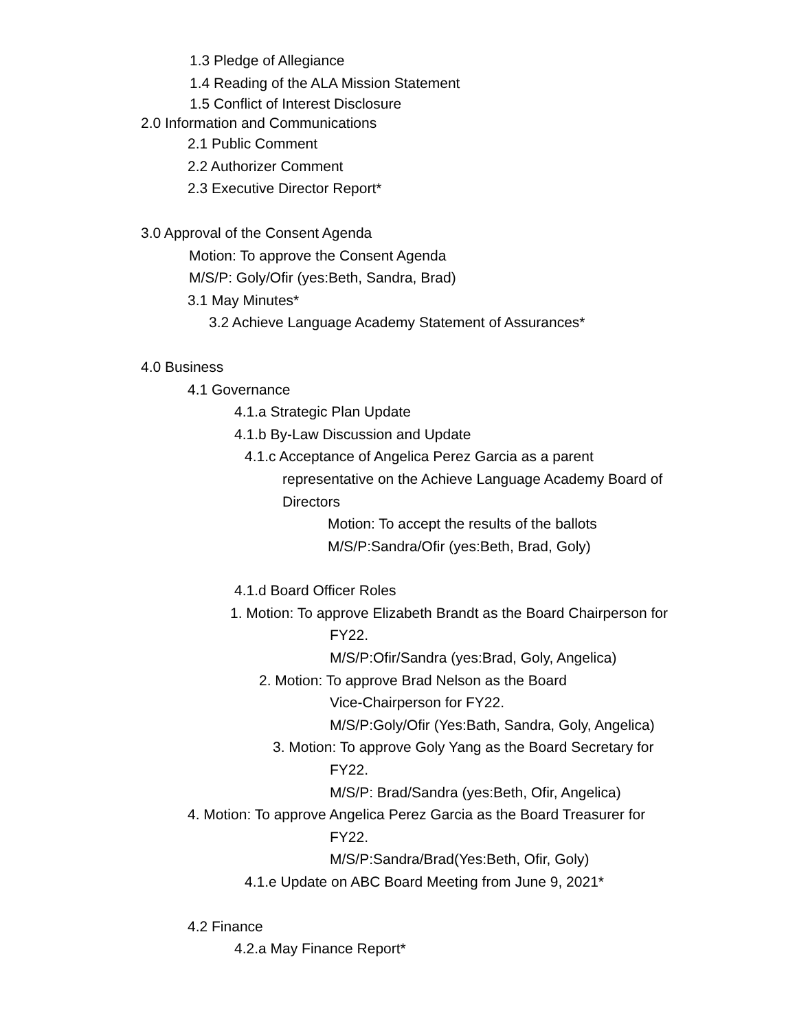1.3 Pledge of Allegiance
1.4 Reading of the ALA Mission Statement
1.5 Conflict of Interest Disclosure
2.0 Information and Communications
2.1 Public Comment
2.2 Authorizer Comment
2.3 Executive Director Report*
3.0 Approval of the Consent Agenda
Motion: To approve the Consent Agenda
M/S/P: Goly/Ofir (yes:Beth, Sandra, Brad)
3.1 May Minutes*
3.2 Achieve Language Academy Statement of Assurances*
4.0 Business
4.1 Governance
4.1.a Strategic Plan Update
4.1.b By-Law Discussion and Update
4.1.c Acceptance of Angelica Perez Garcia as a parent
representative on the Achieve Language Academy Board of
Directors
Motion: To accept the results of the ballots
M/S/P:Sandra/Ofir (yes:Beth, Brad, Goly)
4.1.d Board Officer Roles
1. Motion: To approve Elizabeth Brandt as the Board Chairperson for
FY22.
M/S/P:Ofir/Sandra (yes:Brad, Goly, Angelica)
2. Motion: To approve Brad Nelson as the Board
Vice-Chairperson for FY22.
M/S/P:Goly/Ofir (Yes:Bath, Sandra, Goly, Angelica)
3. Motion: To approve Goly Yang as the Board Secretary for
FY22.
M/S/P: Brad/Sandra (yes:Beth, Ofir, Angelica)
4. Motion: To approve Angelica Perez Garcia as the Board Treasurer for
FY22.
M/S/P:Sandra/Brad(Yes:Beth, Ofir, Goly)
4.1.e Update on ABC Board Meeting from June 9, 2021*
4.2 Finance
4.2.a May Finance Report*